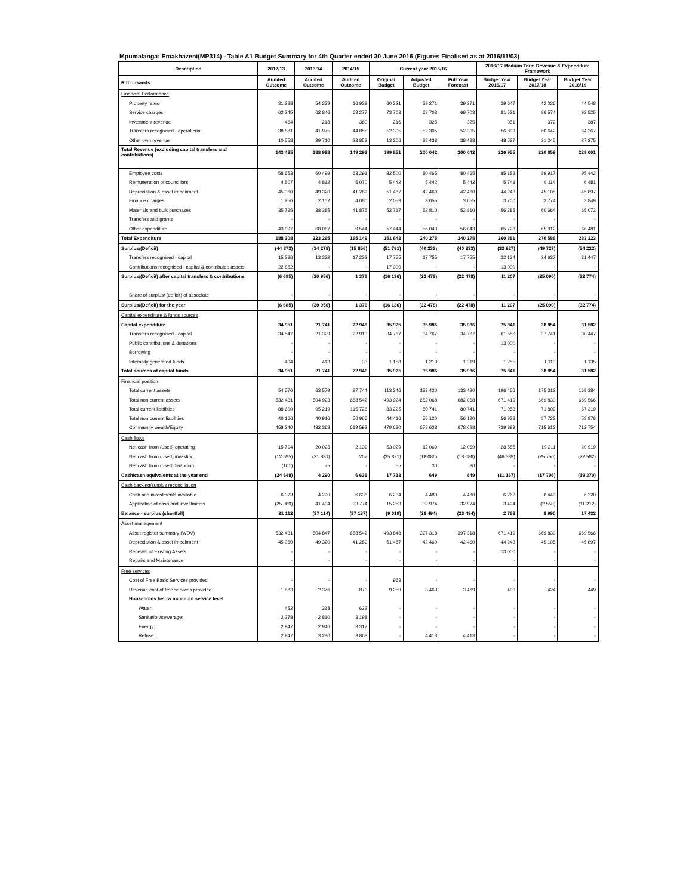Mpumalanga: Emakhazeni(MP314) - Table A1 Budget Summary for 4th Quarter ended 30 June 2016 (Figures Finalised as at 2016/11/03)
| Description | 2012/13 | 2013/14 | 2014/15 | Current year 2015/16 | | | 2016/17 Medium Term Revenue & Expenditure Framework | | |
| --- | --- | --- | --- | --- | --- | --- | --- | --- | --- |
| R thousands | Audited Outcome | Audited Outcome | Audited Outcome | Original Budget | Adjusted Budget | Full Year Forecast | Budget Year 2016/17 | Budget Year 2017/18 | Budget Year 2018/19 |
| Financial Performance | | | | | | | | | |
| Property rates | 31 288 | 54 239 | 16 928 | 60 321 | 39 271 | 39 271 | 39 647 | 42 026 | 44 548 |
| Service charges | 62 245 | 62 846 | 63 277 | 73 703 | 69 703 | 69 703 | 81 521 | 86 574 | 92 525 |
| Investment revenue | 464 | 218 | 380 | 216 | 325 | 325 | 351 | 372 | 387 |
| Transfers recognised - operational | 38 881 | 41 975 | 44 855 | 52 305 | 52 305 | 52 305 | 56 899 | 60 642 | 64 267 |
| Other own revenue | 10 558 | 29 710 | 23 853 | 13 306 | 38 438 | 38 438 | 48 537 | 31 245 | 27 275 |
| Total Revenue (excluding capital transfers and contributions) | 143 435 | 188 988 | 149 293 | 199 851 | 200 042 | 200 042 | 226 955 | 220 859 | 229 001 |
| Employee costs | 58 653 | 60 499 | 63 291 | 82 500 | 80 465 | 80 465 | 85 182 | 89 917 | 95 442 |
| Remuneration of councillors | 4 507 | 4 812 | 5 070 | 5 442 | 5 442 | 5 442 | 5 743 | 6 114 | 6 481 |
| Depreciation & asset impairment | 45 060 | 49 320 | 41 289 | 51 487 | 42 460 | 42 460 | 44 243 | 45 105 | 45 897 |
| Finance charges | 1 256 | 2 162 | 4 080 | 2 053 | 3 055 | 3 055 | 3 700 | 3 774 | 3 849 |
| Materials and bulk purchases | 35 735 | 38 385 | 41 875 | 52 717 | 52 810 | 52 810 | 56 285 | 60 664 | 65 072 |
| Transfers and grants | - | - | - | - | - | - | - | - | - |
| Other expenditure | 43 097 | 68 087 | 9 544 | 57 444 | 56 043 | 56 043 | 65 728 | 65 012 | 66 481 |
| Total Expenditure | 188 308 | 223 265 | 165 149 | 251 643 | 240 275 | 240 275 | 260 881 | 270 586 | 283 223 |
| Surplus/(Deficit) | (44 873) | (34 278) | (15 856) | (51 791) | (40 233) | (40 233) | (33 927) | (49 727) | (54 222) |
| Transfers recognised - capital | 15 336 | 13 322 | 17 232 | 17 755 | 17 755 | 17 755 | 32 134 | 24 637 | 21 447 |
| Contributions recognised - capital & contributed assets | 22 852 | - | - | 17 900 | - | - | 13 000 | - | - |
| Surplus/(Deficit) after capital transfers & contributions | (6 685) | (20 956) | 1 376 | (16 136) | (22 478) | (22 478) | 11 207 | (25 090) | (32 774) |
| Share of surplus/ (deficit) of associate | - | - | - | - | - | - | - | - | - |
| Surplus/(Deficit) for the year | (6 685) | (20 956) | 1 376 | (16 136) | (22 478) | (22 478) | 11 207 | (25 090) | (32 774) |
| Capital expenditure & funds sources | | | | | | | | | |
| Capital expenditure | 34 951 | 21 741 | 22 946 | 35 925 | 35 986 | 35 986 | 75 841 | 38 854 | 31 582 |
| Transfers recognised - capital | 34 547 | 21 329 | 22 913 | 34 767 | 34 767 | 34 767 | 61 586 | 37 741 | 30 447 |
| Public contributions & donations | - | - | - | - | - | - | 13 000 | - | - |
| Borrowing | - | - | - | - | - | - | - | - | - |
| Internally generated funds | 404 | 413 | 33 | 1 158 | 1 219 | 1 219 | 1 255 | 1 113 | 1 135 |
| Total sources of capital funds | 34 951 | 21 741 | 22 946 | 35 925 | 35 986 | 35 986 | 75 841 | 38 854 | 31 582 |
| Financial position | | | | | | | | | |
| Total current assets | 54 576 | 63 579 | 97 744 | 113 346 | 133 420 | 133 420 | 196 456 | 175 312 | 169 384 |
| Total non current assets | 532 431 | 504 923 | 688 542 | 493 924 | 682 068 | 682 068 | 671 419 | 669 830 | 669 566 |
| Total current liabilities | 88 600 | 95 219 | 115 728 | 83 225 | 80 741 | 80 741 | 71 053 | 71 809 | 67 319 |
| Total non current liabilities | 40 166 | 40 916 | 50 966 | 44 416 | 56 120 | 56 120 | 56 923 | 57 722 | 58 876 |
| Community wealth/Equity | 458 240 | 432 368 | 619 592 | 479 630 | 678 628 | 678 628 | 739 899 | 715 612 | 712 754 |
| Cash flows | | | | | | | | | |
| Net cash from (used) operating | 15 794 | 20 023 | 2 139 | 53 029 | 12 069 | 12 069 | 28 585 | 19 211 | 20 919 |
| Net cash from (used) investing | (12 695) | (21 831) | 207 | (35 871) | (18 086) | (18 086) | (46 389) | (25 750) | (22 582) |
| Net cash from (used) financing | (101) | 75 | - | 55 | 30 | 30 | - | - | - |
| Cash/cash equivalents at the year end | (24 648) | 4 290 | 6 636 | 17 713 | 649 | 649 | (11 167) | (17 706) | (19 370) |
| Cash backing/surplus reconciliation | | | | | | | | | |
| Cash and investments available | 6 023 | 4 290 | 6 636 | 6 234 | 4 480 | 4 480 | 6 262 | 6 440 | 6 220 |
| Application of cash and investments | (25 089) | 41 404 | 93 774 | 15 253 | 32 974 | 32 974 | 3 494 | (2 550) | (11 212) |
| Balance - surplus (shortfall) | 31 112 | (37 114) | (87 137) | (9 019) | (28 494) | (28 494) | 2 768 | 8 990 | 17 432 |
| Asset management | | | | | | | | | |
| Asset register summary (WDV) | 532 431 | 504 847 | 688 542 | 493 848 | 397 318 | 397 318 | 671 419 | 669 830 | 669 566 |
| Depreciation & asset impairment | 45 060 | 49 320 | 41 289 | 51 487 | 42 460 | 42 460 | 44 243 | 45 105 | 45 897 |
| Renewal of Existing Assets | - | - | - | - | - | - | 13 000 | - | - |
| Repairs and Maintenance | - | - | - | - | - | - | - | - | - |
| Free services | | | | | | | | | |
| Cost of Free Basic Services provided | - | - | - | 963 | - | - | - | - | - |
| Revenue cost of free services provided | 1 883 | 2 376 | 870 | 9 250 | 3 469 | 3 469 | 400 | 424 | 449 |
| Households below minimum service level | | | | | | | | | |
| Water: | 452 | 318 | 622 | - | - | - | - | - | - |
| Sanitation/sewerage: | 2 278 | 2 810 | 3 198 | - | - | - | - | - | - |
| Energy: | 2 947 | 2 946 | 3 317 | - | - | - | - | - | - |
| Refuse: | 2 947 | 3 280 | 3 868 | - | 4 413 | 4 413 | - | - | - |